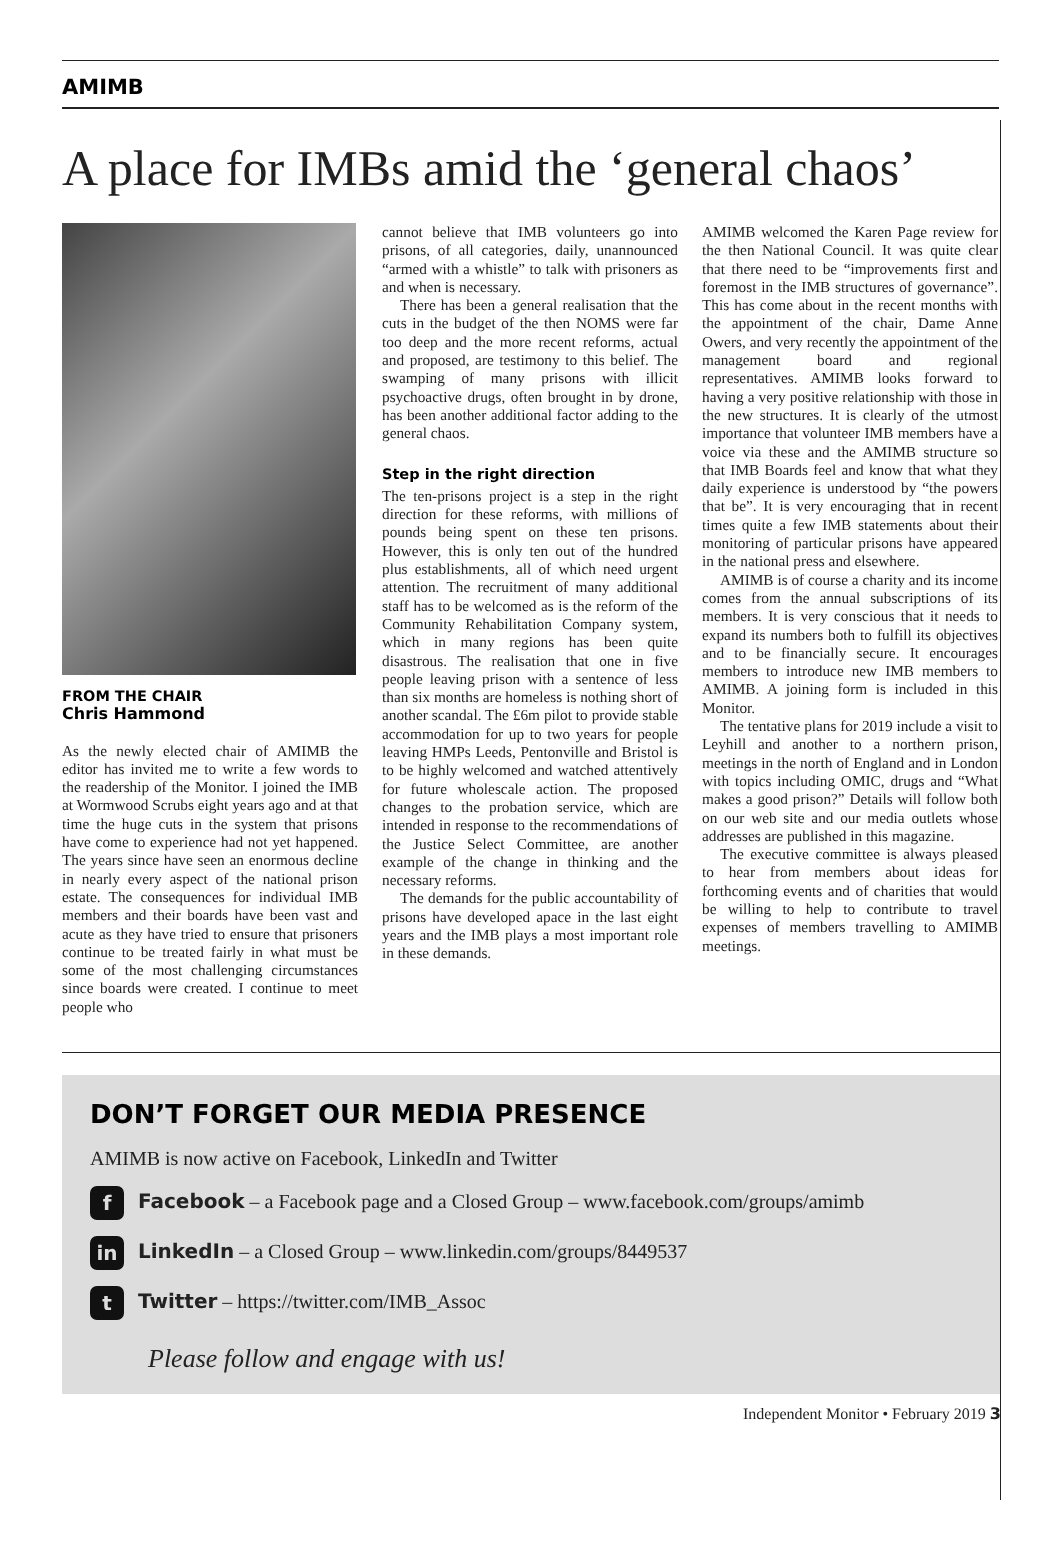AMIMB
A place for IMBs amid the ‘general chaos’
FROM THE CHAIR
Chris Hammond
As the newly elected chair of AMIMB the editor has invited me to write a few words to the readership of the Monitor. I joined the IMB at Wormwood Scrubs eight years ago and at that time the huge cuts in the system that prisons have come to experience had not yet happened. The years since have seen an enormous decline in nearly every aspect of the national prison estate. The consequences for individual IMB members and their boards have been vast and acute as they have tried to ensure that prisoners continue to be treated fairly in what must be some of the most challenging circumstances since boards were created. I continue to meet people who
cannot believe that IMB volunteers go into prisons, of all categories, daily, unannounced “armed with a whistle” to talk with prisoners as and when is necessary.
There has been a general realisation that the cuts in the budget of the then NOMS were far too deep and the more recent reforms, actual and proposed, are testimony to this belief. The swamping of many prisons with illicit psychoactive drugs, often brought in by drone, has been another additional factor adding to the general chaos.
Step in the right direction
The ten-prisons project is a step in the right direction for these reforms, with millions of pounds being spent on these ten prisons. However, this is only ten out of the hundred plus establishments, all of which need urgent attention. The recruitment of many additional staff has to be welcomed as is the reform of the Community Rehabilitation Company system, which in many regions has been quite disastrous. The realisation that one in five people leaving prison with a sentence of less than six months are homeless is nothing short of another scandal. The £6m pilot to provide stable accommodation for up to two years for people leaving HMPs Leeds, Pentonville and Bristol is to be highly welcomed and watched attentively for future wholescale action. The proposed changes to the probation service, which are intended in response to the recommendations of the Justice Select Committee, are another example of the change in thinking and the necessary reforms.
The demands for the public accountability of prisons have developed apace in the last eight years and the IMB plays a most important role in these demands.
AMIMB welcomed the Karen Page review for the then National Council. It was quite clear that there need to be “improvements first and foremost in the IMB structures of governance”. This has come about in the recent months with the appointment of the chair, Dame Anne Owers, and very recently the appointment of the management board and regional representatives. AMIMB looks forward to having a very positive relationship with those in the new structures. It is clearly of the utmost importance that volunteer IMB members have a voice via these and the AMIMB structure so that IMB Boards feel and know that what they daily experience is understood by “the powers that be”. It is very encouraging that in recent times quite a few IMB statements about their monitoring of particular prisons have appeared in the national press and elsewhere.
AMIMB is of course a charity and its income comes from the annual subscriptions of its members. It is very conscious that it needs to expand its numbers both to fulfill its objectives and to be financially secure. It encourages members to introduce new IMB members to AMIMB. A joining form is included in this Monitor.
The tentative plans for 2019 include a visit to Leyhill and another to a northern prison, meetings in the north of England and in London with topics including OMIC, drugs and “What makes a good prison?” Details will follow both on our web site and our media outlets whose addresses are published in this magazine.
The executive committee is always pleased to hear from members about ideas for forthcoming events and of charities that would be willing to help to contribute to travel expenses of members travelling to AMIMB meetings.
DON’T FORGET OUR MEDIA PRESENCE
AMIMB is now active on Facebook, LinkedIn and Twitter
f Facebook – a Facebook page and a Closed Group – www.facebook.com/groups/amimb
in LinkedIn – a Closed Group – www.linkedin.com/groups/8449537
t Twitter – https://twitter.com/IMB_Assoc
Please follow and engage with us!
Independent Monitor • February 2019 3